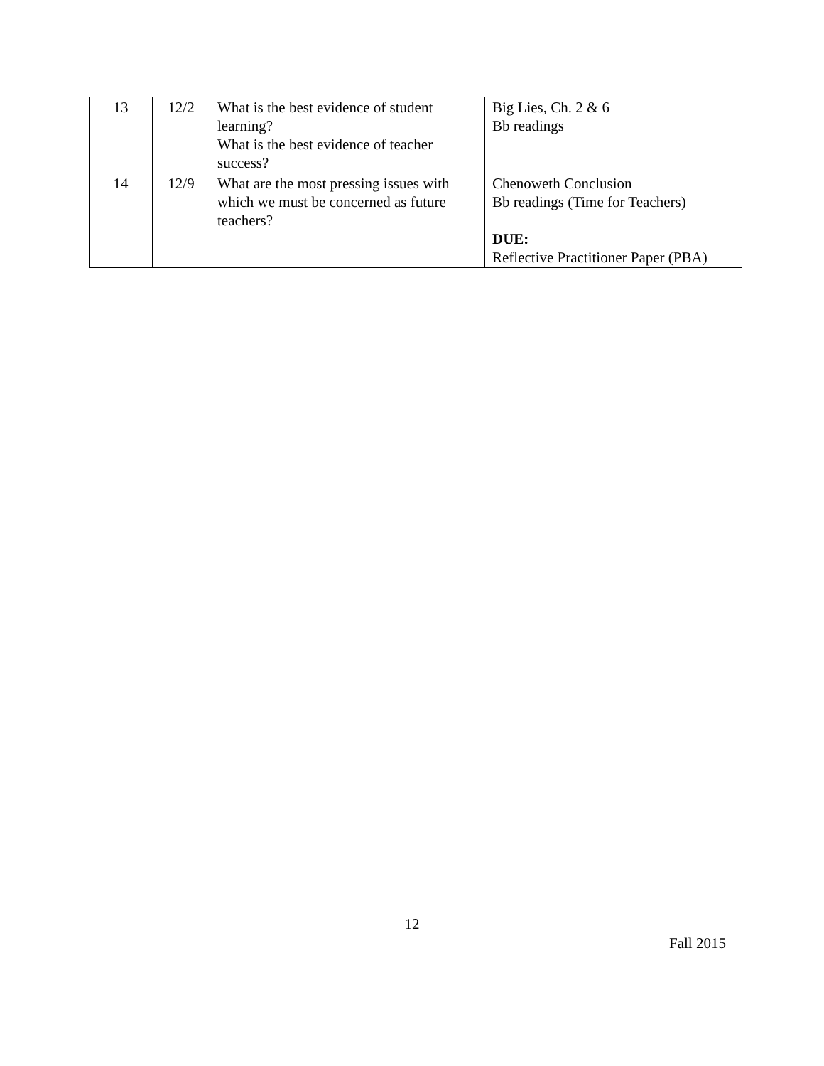| 13 | 12/2 | What is the best evidence of student learning? What is the best evidence of teacher success? | Big Lies, Ch. 2 & 6 Bb readings |
| 14 | 12/9 | What are the most pressing issues with which we must be concerned as future teachers? | Chenoweth Conclusion Bb readings (Time for Teachers) DUE: Reflective Practitioner Paper (PBA) |
12
Fall 2015